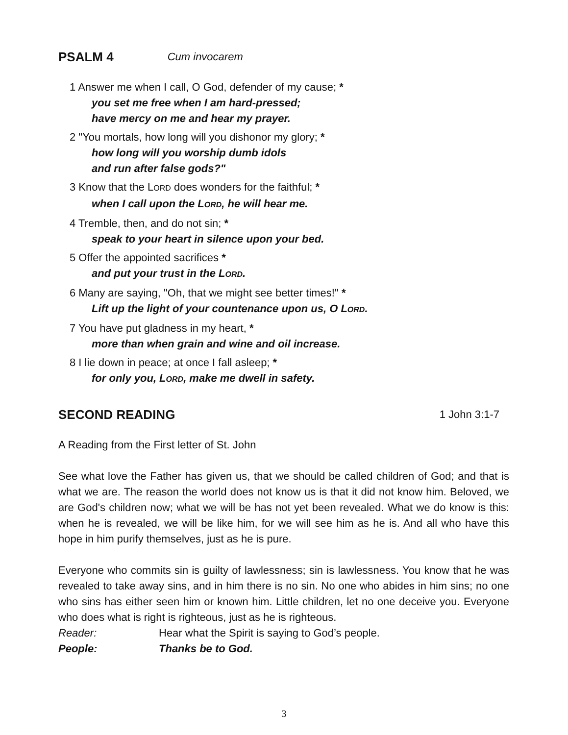PSALM 4 Cum invocarem
1 Answer me when I call, O God, defender of my cause; *
you set me free when I am hard-pressed;
have mercy on me and hear my prayer.
2 "You mortals, how long will you dishonor my glory; *
how long will you worship dumb idols
and run after false gods?"
3 Know that the LORD does wonders for the faithful; *
when I call upon the LORD, he will hear me.
4 Tremble, then, and do not sin; *
speak to your heart in silence upon your bed.
5 Offer the appointed sacrifices *
and put your trust in the LORD.
6 Many are saying, "Oh, that we might see better times!" *
Lift up the light of your countenance upon us, O LORD.
7 You have put gladness in my heart, *
more than when grain and wine and oil increase.
8 I lie down in peace; at once I fall asleep; *
for only you, LORD, make me dwell in safety.
SECOND READING 1 John 3:1-7
A Reading from the First letter of St. John
See what love the Father has given us, that we should be called children of God; and that is what we are. The reason the world does not know us is that it did not know him. Beloved, we are God's children now; what we will be has not yet been revealed. What we do know is this: when he is revealed, we will be like him, for we will see him as he is. And all who have this hope in him purify themselves, just as he is pure.
Everyone who commits sin is guilty of lawlessness; sin is lawlessness. You know that he was revealed to take away sins, and in him there is no sin. No one who abides in him sins; no one who sins has either seen him or known him. Little children, let no one deceive you. Everyone who does what is right is righteous, just as he is righteous.
Reader: Hear what the Spirit is saying to God’s people.
People: Thanks be to God.
3